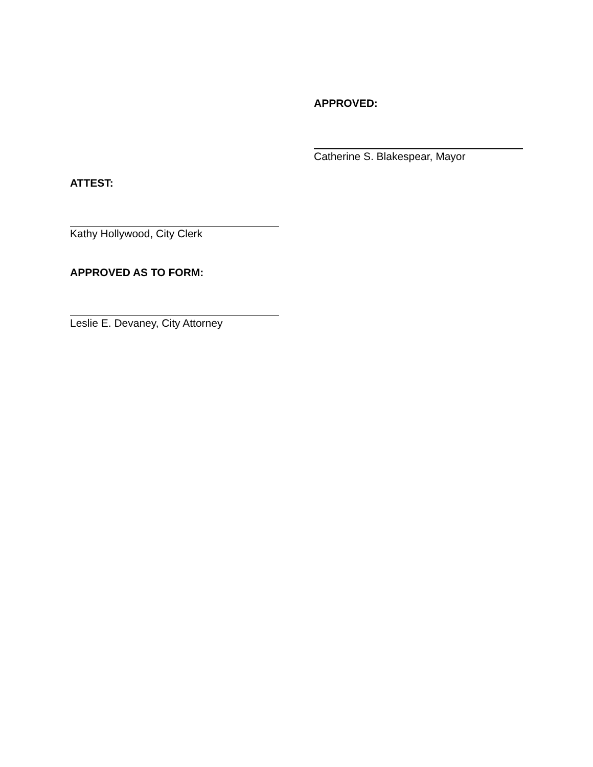APPROVED:
Catherine S. Blakespear, Mayor
ATTEST:
Kathy Hollywood, City Clerk
APPROVED AS TO FORM:
Leslie E. Devaney, City Attorney